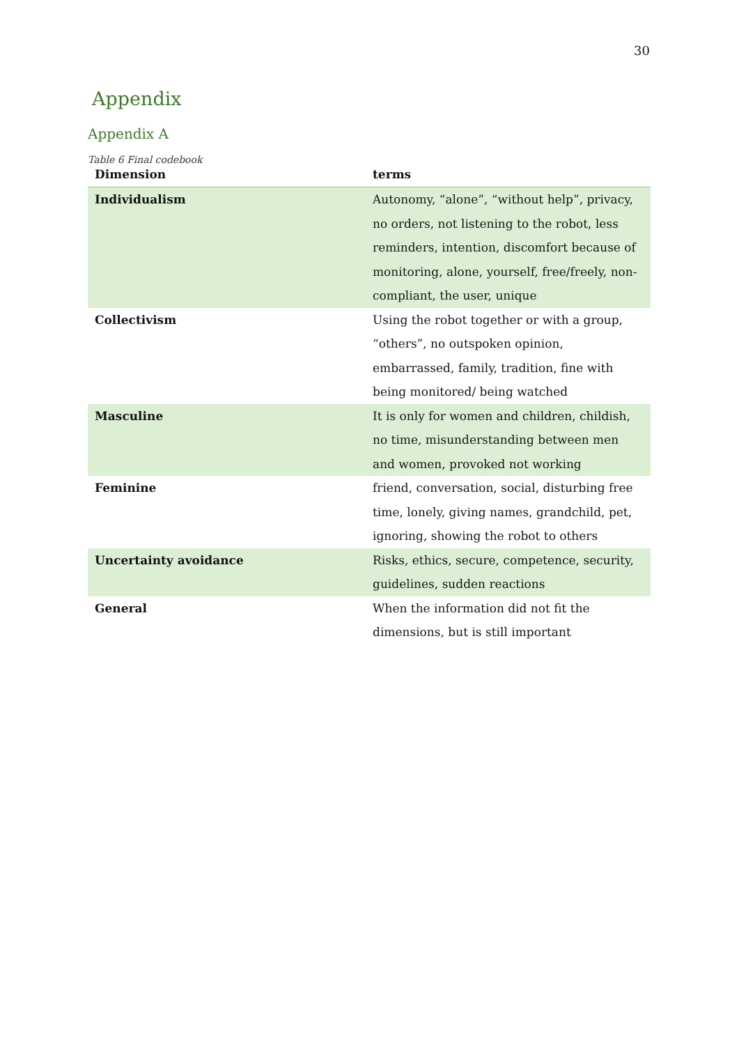30
Appendix
Appendix A
Table 6 Final codebook
| Dimension | terms |
| --- | --- |
| Individualism | Autonomy, “alone”, “without help”, privacy, no orders, not listening to the robot, less reminders, intention, discomfort because of monitoring, alone, yourself, free/freely, non-compliant, the user, unique |
| Collectivism | Using the robot together or with a group, “others”, no outspoken opinion, embarrassed, family, tradition, fine with being monitored/ being watched |
| Masculine | It is only for women and children, childish, no time, misunderstanding between men and women, provoked not working |
| Feminine | friend, conversation, social, disturbing free time, lonely, giving names, grandchild, pet, ignoring, showing the robot to others |
| Uncertainty avoidance | Risks, ethics, secure, competence, security, guidelines, sudden reactions |
| General | When the information did not fit the dimensions, but is still important |